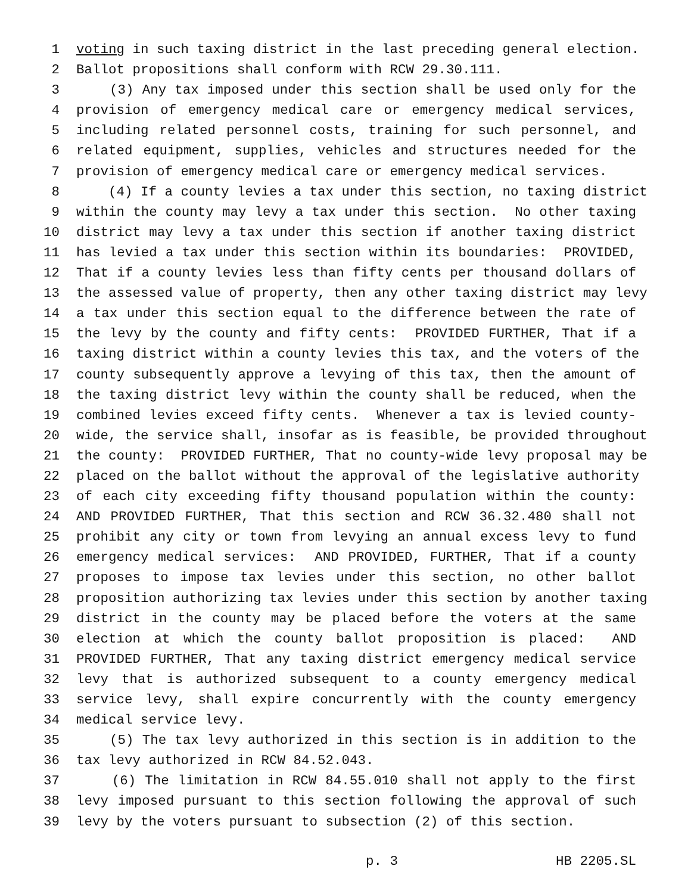1 voting in such taxing district in the last preceding general election.
2 Ballot propositions shall conform with RCW 29.30.111.
3 (3) Any tax imposed under this section shall be used only for the
4 provision of emergency medical care or emergency medical services,
5 including related personnel costs, training for such personnel, and
6 related equipment, supplies, vehicles and structures needed for the
7 provision of emergency medical care or emergency medical services.
8 (4) If a county levies a tax under this section, no taxing district
9 within the county may levy a tax under this section. No other taxing
10 district may levy a tax under this section if another taxing district
11 has levied a tax under this section within its boundaries: PROVIDED,
12 That if a county levies less than fifty cents per thousand dollars of
13 the assessed value of property, then any other taxing district may levy
14 a tax under this section equal to the difference between the rate of
15 the levy by the county and fifty cents: PROVIDED FURTHER, That if a
16 taxing district within a county levies this tax, and the voters of the
17 county subsequently approve a levying of this tax, then the amount of
18 the taxing district levy within the county shall be reduced, when the
19 combined levies exceed fifty cents. Whenever a tax is levied county-
20 wide, the service shall, insofar as is feasible, be provided throughout
21 the county: PROVIDED FURTHER, That no county-wide levy proposal may be
22 placed on the ballot without the approval of the legislative authority
23 of each city exceeding fifty thousand population within the county:
24 AND PROVIDED FURTHER, That this section and RCW 36.32.480 shall not
25 prohibit any city or town from levying an annual excess levy to fund
26 emergency medical services: AND PROVIDED, FURTHER, That if a county
27 proposes to impose tax levies under this section, no other ballot
28 proposition authorizing tax levies under this section by another taxing
29 district in the county may be placed before the voters at the same
30 election at which the county ballot proposition is placed: AND
31 PROVIDED FURTHER, That any taxing district emergency medical service
32 levy that is authorized subsequent to a county emergency medical
33 service levy, shall expire concurrently with the county emergency
34 medical service levy.
35 (5) The tax levy authorized in this section is in addition to the
36 tax levy authorized in RCW 84.52.043.
37 (6) The limitation in RCW 84.55.010 shall not apply to the first
38 levy imposed pursuant to this section following the approval of such
39 levy by the voters pursuant to subsection (2) of this section.
p. 3 HB 2205.SL